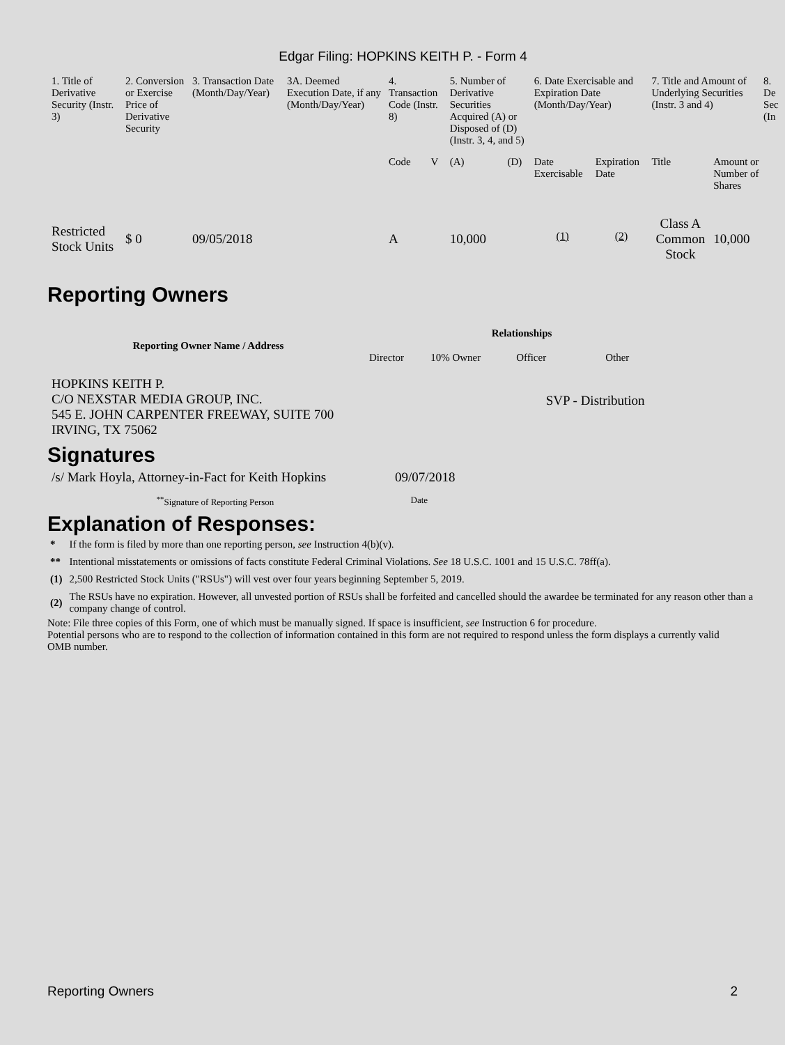Edgar Filing: HOPKINS KEITH P. - Form 4
| 1. Title of Derivative Security (Instr. 3) | 2. Conversion or Exercise Price of Derivative Security | 3. Transaction Date (Month/Day/Year) | 3A. Deemed Execution Date, if any (Month/Day/Year) | 4. Transaction Code (Instr. 8) | | 5. Number of Derivative Securities Acquired (A) or Disposed of (D) (Instr. 3, 4, and 5) | | 6. Date Exercisable and Expiration Date (Month/Day/Year) | | 7. Title and Amount of Underlying Securities (Instr. 3 and 4) | | 8. De Sec (In |
| --- | --- | --- | --- | --- | --- | --- | --- | --- | --- | --- | --- | --- |
| | | | | Code | V | (A) | (D) | Date Exercisable | Expiration Date | Title | Amount or Number of Shares | |
| Restricted Stock Units | $ 0 | 09/05/2018 | | A | | 10,000 | | <sup>(1)</sup> | <sup>(2)</sup> | Class A Common Stock | 10,000 | |
Reporting Owners
| Reporting Owner Name / Address | Relationships | | | |
| --- | --- | --- | --- | --- |
| | Director | 10% Owner | Officer | Other |
| HOPKINS KEITH P. C/O NEXSTAR MEDIA GROUP, INC. 545 E. JOHN CARPENTER FREEWAY, SUITE 700 IRVING, TX 75062 | | | SVP - Distribution | |
Signatures
| /s/ Mark Hoyla, Attorney-in-Fact for Keith Hopkins | 09/07/2018 |
| <sup>**</sup> Signature of Reporting Person | Date |
Explanation of Responses:
| * | If the form is filed by more than one reporting person, see Instruction 4(b)(v). |
| ** | Intentional misstatements or omissions of facts constitute Federal Criminal Violations. See 18 U.S.C. 1001 and 15 U.S.C. 78ff(a). |
| (1) | 2,500 Restricted Stock Units ("RSUs") will vest over four years beginning September 5, 2019. |
| (2) | The RSUs have no expiration. However, all unvested portion of RSUs shall be forfeited and cancelled should the awardee be terminated for any reason other than a company change of control. |
Note: File three copies of this Form, one of which must be manually signed. If space is insufficient, see Instruction 6 for procedure.
Potential persons who are to respond to the collection of information contained in this form are not required to respond unless the form displays a currently valid OMB number.
Reporting Owners 2